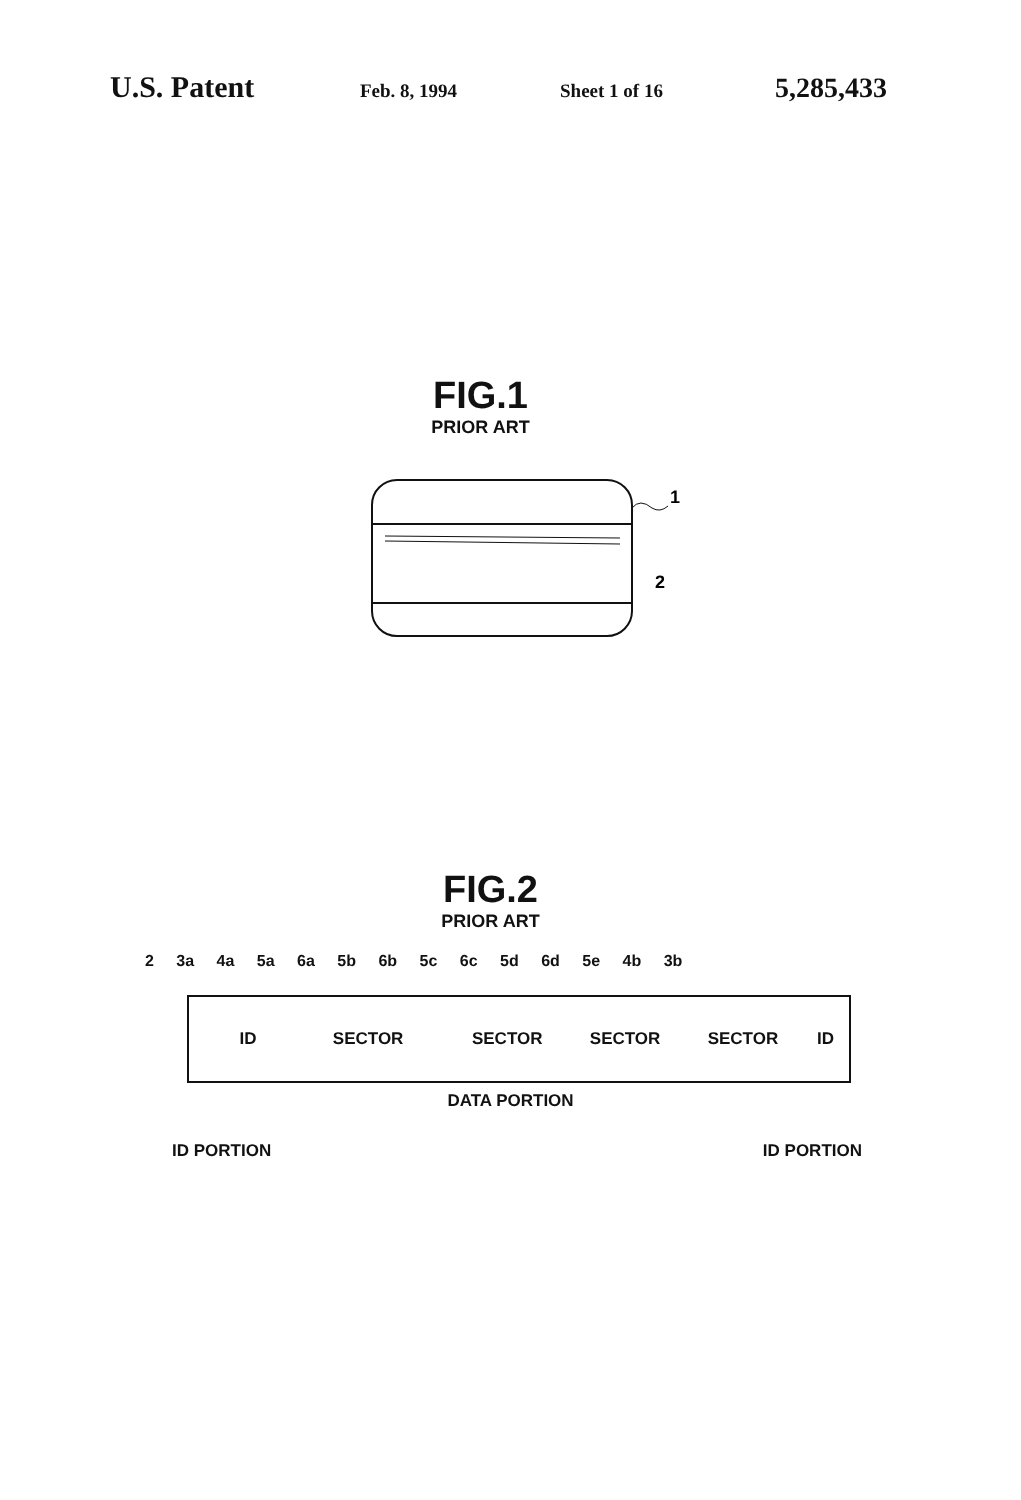U.S. Patent
Feb. 8, 1994 Sheet 1 of 16
5,285,433
FIG.1
PRIOR ART
1
2
FIG.2
PRIOR ART
2 3a 4a 5a 6a 5b 6b 5c 6c 5d 6d 5e 4b 3b
ID SECTOR SECTOR SECTOR SECTOR ID
DATA PORTION
ID PORTION ID PORTION